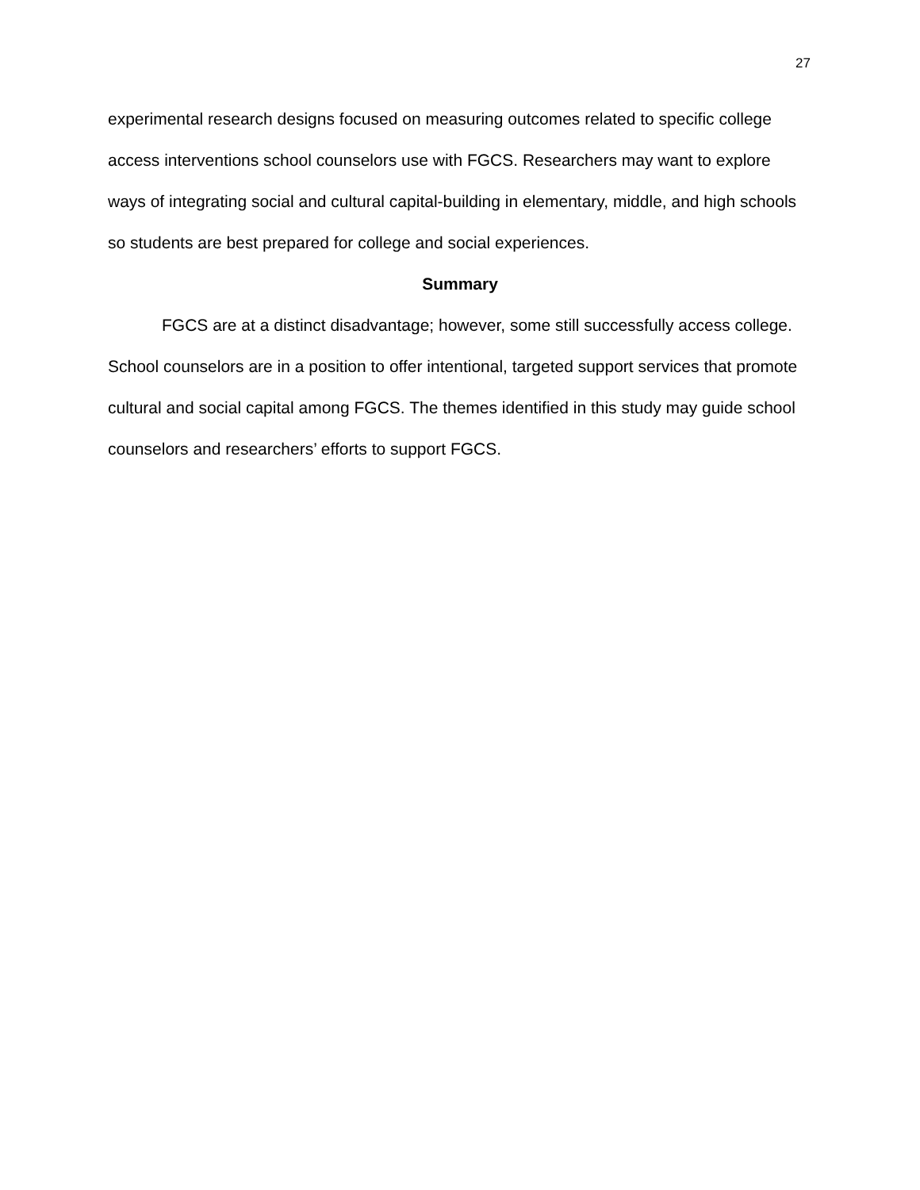27
experimental research designs focused on measuring outcomes related to specific college access interventions school counselors use with FGCS. Researchers may want to explore ways of integrating social and cultural capital-building in elementary, middle, and high schools so students are best prepared for college and social experiences.
Summary
FGCS are at a distinct disadvantage; however, some still successfully access college. School counselors are in a position to offer intentional, targeted support services that promote cultural and social capital among FGCS. The themes identified in this study may guide school counselors and researchers’ efforts to support FGCS.